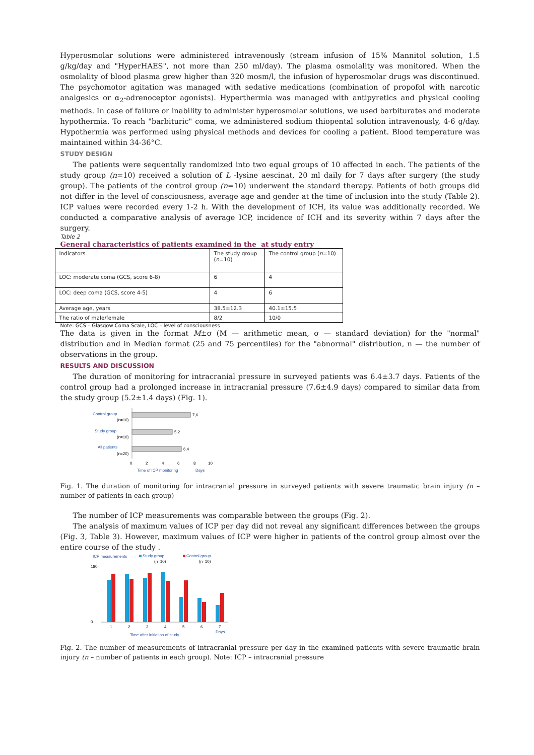Hyperosmolar solutions were administered intravenously (stream infusion of 15% Mannitol solution, 1.5 g/kg/day and "HyperHAES", not more than 250 ml/day). The plasma osmolality was monitored. When the osmolality of blood plasma grew higher than 320 mosm/l, the infusion of hyperosmolar drugs was discontinued. The psychomotor agitation was managed with sedative medications (combination of propofol with narcotic analgesics or α<sub>2</sub>-adrenoceptor agonists). Hyperthermia was managed with antipyretics and physical cooling methods. In case of failure or inability to administer hyperosmolar solutions, we used barbiturates and moderate hypothermia. To reach "barbituric" coma, we administered sodium thiopental solution intravenously, 4-6 g/day. Hypothermia was performed using physical methods and devices for cooling a patient. Blood temperature was maintained within 34-36°C.
STUDY DESIGN
The patients were sequentally randomized into two equal groups of 10 affected in each. The patients of the study group (n=10) received a solution of L -lysine aescinat, 20 ml daily for 7 days after surgery (the study group). The patients of the control group (n=10) underwent the standard therapy. Patients of both groups did not differ in the level of consciousness, average age and gender at the time of inclusion into the study (Table 2). ICP values were recorded every 1-2 h. With the development of ICH, its value was additionally recorded. We conducted a comparative analysis of average ICP, incidence of ICH and its severity within 7 days after the surgery.
Table 2
General characteristics of patients examined in the at study entry
| Indicators | The study group ( n =10) | The control group ( n =10) |
| LOC: moderate coma (GCS, score 6-8) | 6 | 4 |
| LOC: deep coma (GCS, score 4-5) | 4 | 6 |
| Average age, years | 38.5±12.3 | 40.1±15.5 |
| The ratio of male/female | 8/2 | 10/0 |
Note: GCS – Glasgow Coma Scale, LOC – level of consciousness
The data is given in the format M±σ (M — arithmetic mean, σ — standard deviation) for the "normal" distribution and in Median format (25 and 75 percentiles) for the "abnormal" distribution, n — the number of observations in the group.
RESULTS AND DISCUSSION
The duration of monitoring for intracranial pressure in surveyed patients was 6.4±3.7 days. Patients of the control group had a prolonged increase in intracranial pressure (7.6±4.9 days) compared to similar data from the study group (5.2±1.4 days) (Fig. 1).
Control group
(n=10)
Study group
(n=10)
All patients
(n=20)
7,6
5,2
6,4
0
2
4
6
8
10
Time of ICP monitoring
Days
Fig. 1. The duration of monitoring for intracranial pressure in surveyed patients with severe traumatic brain injury (n – number of patients in each group)
The number of ICP measurements was comparable between the groups (Fig. 2).
The analysis of maximum values of ICP per day did not reveal any significant differences between the groups (Fig. 3, Table 3). However, maximum values of ICP were higher in patients of the control group almost over the entire course of the study .
ICP measurements
Study group
(n=10)
Control group
(n=10)
180
0
1
2
3
4
5
6
7
Time after initiation of study
Days
Fig. 2. The number of measurements of intracranial pressure per day in the examined patients with severe traumatic brain injury (n – number of patients in each group). Note: ICP – intracranial pressure